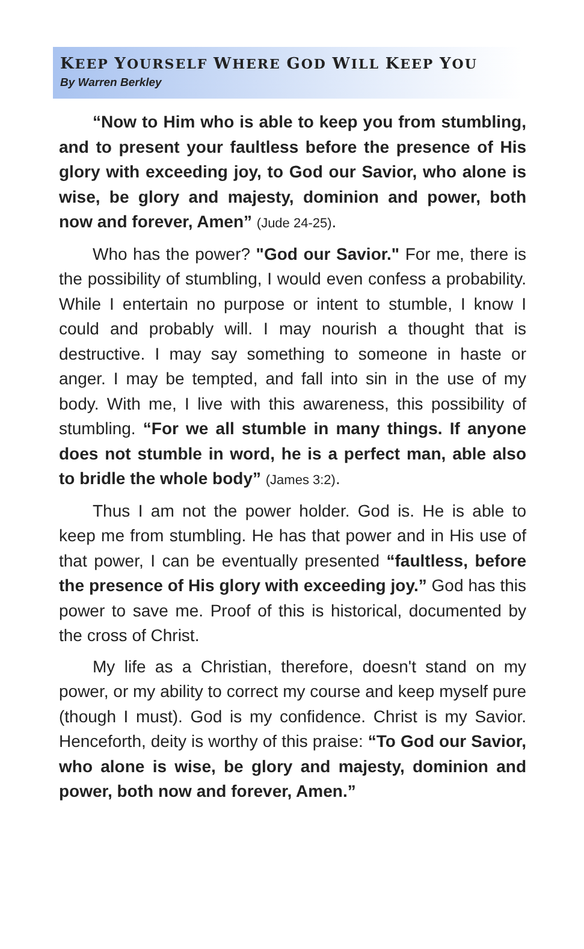KEEP YOURSELF WHERE GOD WILL KEEP YOU
By Warren Berkley
“Now to Him who is able to keep you from stumbling, and to present your faultless before the presence of His glory with exceeding joy, to God our Savior, who alone is wise, be glory and majesty, dominion and power, both now and forever, Amen” (Jude 24-25).
Who has the power? "God our Savior." For me, there is the possibility of stumbling, I would even confess a probability. While I entertain no purpose or intent to stumble, I know I could and probably will. I may nourish a thought that is destructive. I may say something to someone in haste or anger. I may be tempted, and fall into sin in the use of my body. With me, I live with this awareness, this possibility of stumbling. “For we all stumble in many things. If anyone does not stumble in word, he is a perfect man, able also to bridle the whole body” (James 3:2).
Thus I am not the power holder. God is. He is able to keep me from stumbling. He has that power and in His use of that power, I can be eventually presented “faultless, before the presence of His glory with exceeding joy.” God has this power to save me. Proof of this is historical, documented by the cross of Christ.
My life as a Christian, therefore, doesn't stand on my power, or my ability to correct my course and keep myself pure (though I must). God is my confidence. Christ is my Savior. Henceforth, deity is worthy of this praise: “To God our Savior, who alone is wise, be glory and majesty, dominion and power, both now and forever, Amen.”